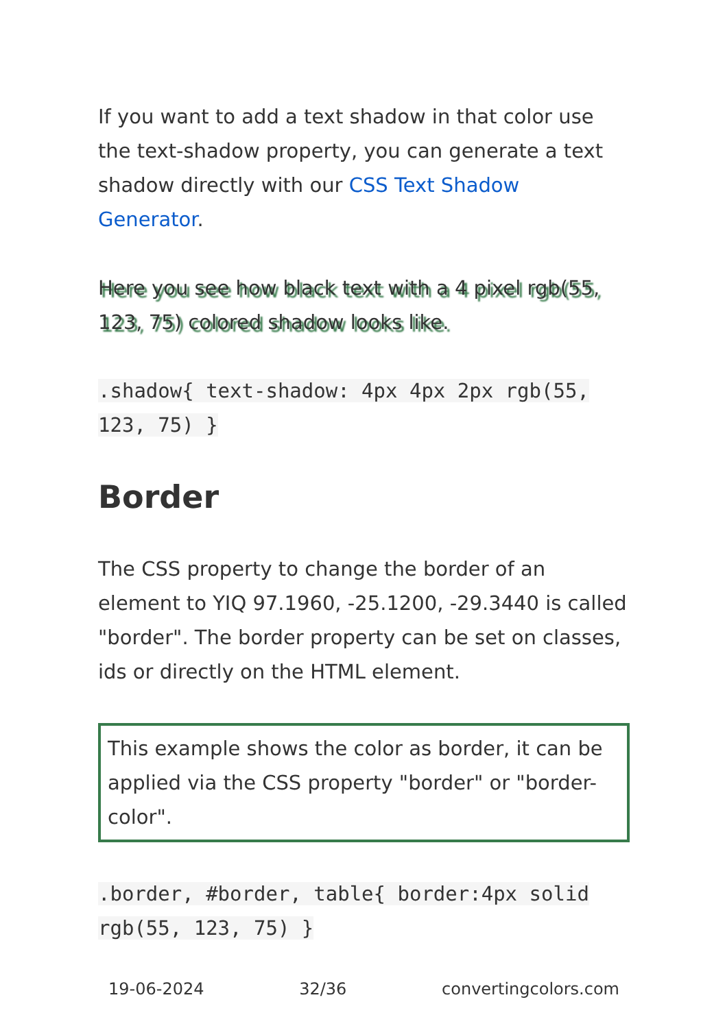If you want to add a text shadow in that color use the text-shadow property, you can generate a text shadow directly with our CSS Text Shadow Generator.
Here you see how black text with a 4 pixel rgb(55, 123, 75) colored shadow looks like.
.shadow{ text-shadow: 4px 4px 2px rgb(55, 123, 75) }
Border
The CSS property to change the border of an element to YIQ 97.1960, -25.1200, -29.3440 is called "border". The border property can be set on classes, ids or directly on the HTML element.
This example shows the color as border, it can be applied via the CSS property "border" or "border-color".
.border, #border, table{ border:4px solid rgb(55, 123, 75) }
19-06-2024 32/36 convertingcolors.com